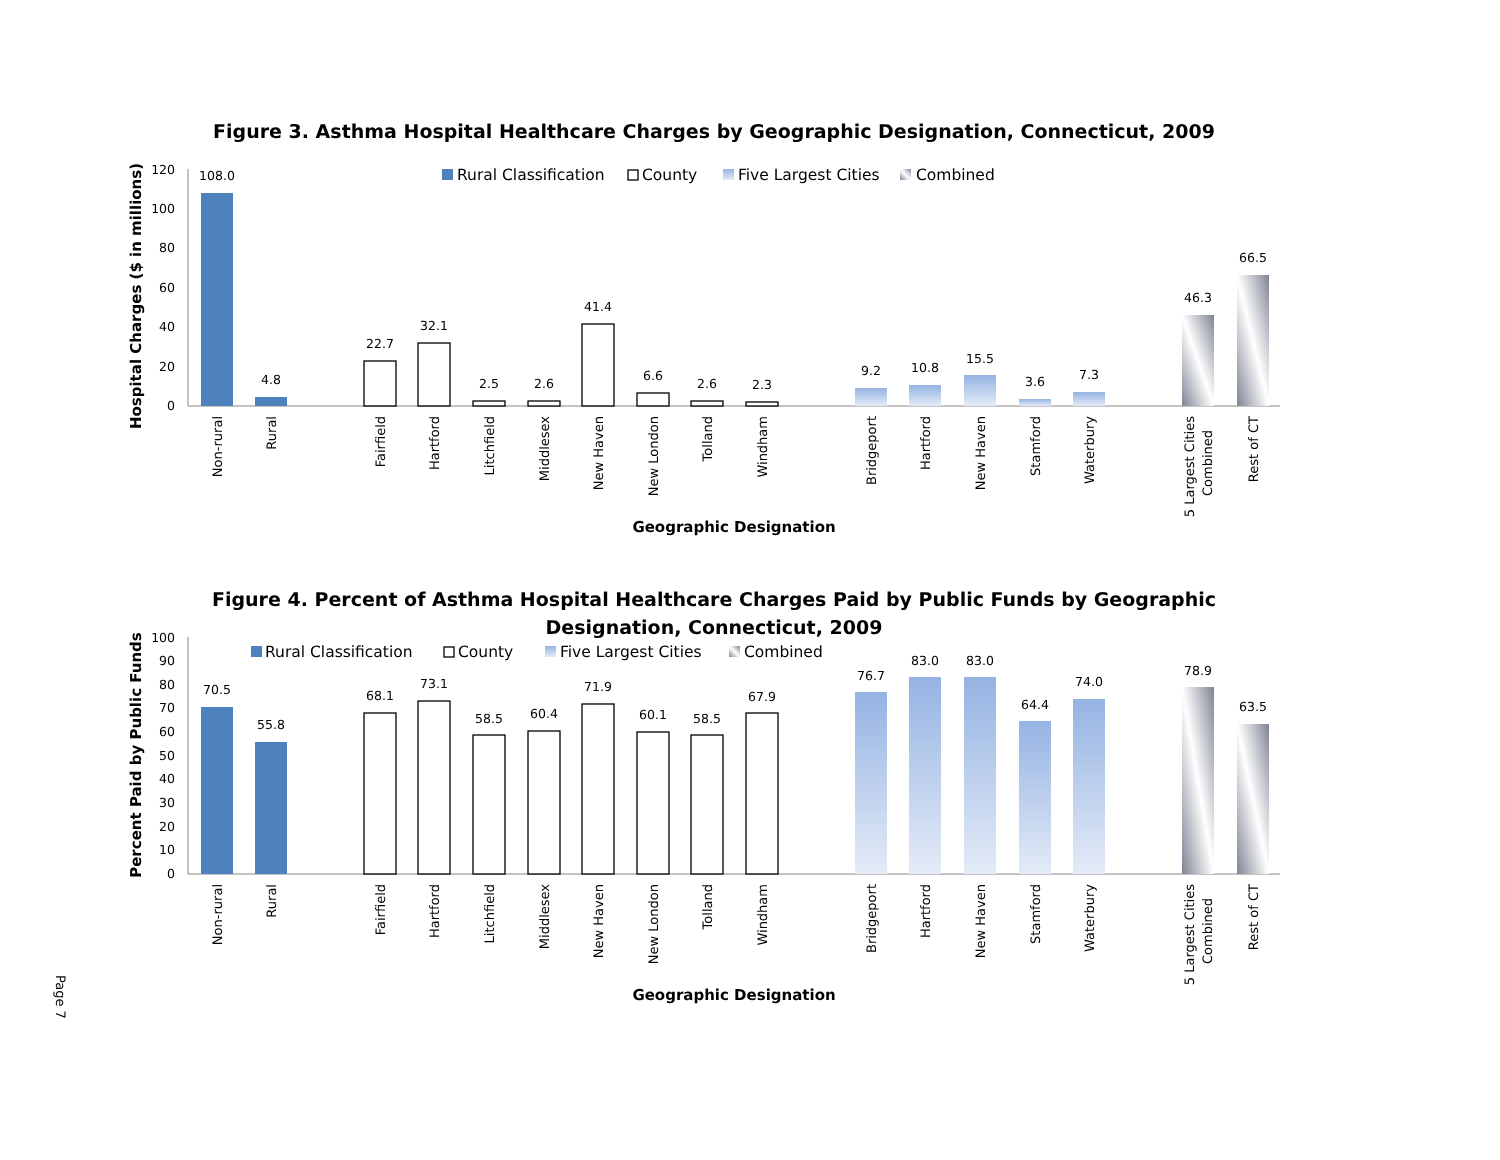Figure 3. Asthma Hospital Healthcare Charges by Geographic Designation, Connecticut, 2009
Rural Classification
County
Five Largest Cities
Combined
Hospital Charges ($ in millions)
0
20
40
60
80
100
120
108.0
4.8
22.7
32.1
2.5
2.6
41.4
6.6
2.6
2.3
9.2
10.8
15.5
3.6
7.3
46.3
66.5
Non-rural
Rural
Fairfield
Hartford
Litchfield
Middlesex
New Haven
New London
Tolland
Windham
Bridgeport
Hartford
New Haven
Stamford
Waterbury
5 Largest Cities
Combined
Rest of CT
Geographic Designation
Figure 4. Percent of Asthma Hospital Healthcare Charges Paid by Public Funds by Geographic
Designation, Connecticut, 2009
Rural Classification
County
Five Largest Cities
Combined
Percent Paid by Public Funds
0
10
20
30
40
50
60
70
80
90
100
70.5
55.8
68.1
73.1
58.5
60.4
71.9
60.1
58.5
67.9
76.7
83.0
83.0
64.4
74.0
78.9
63.5
Non-rural
Rural
Fairfield
Hartford
Litchfield
Middlesex
New Haven
New London
Tolland
Windham
Bridgeport
Hartford
New Haven
Stamford
Waterbury
5 Largest Cities
Combined
Rest of CT
Geographic Designation
Page 7